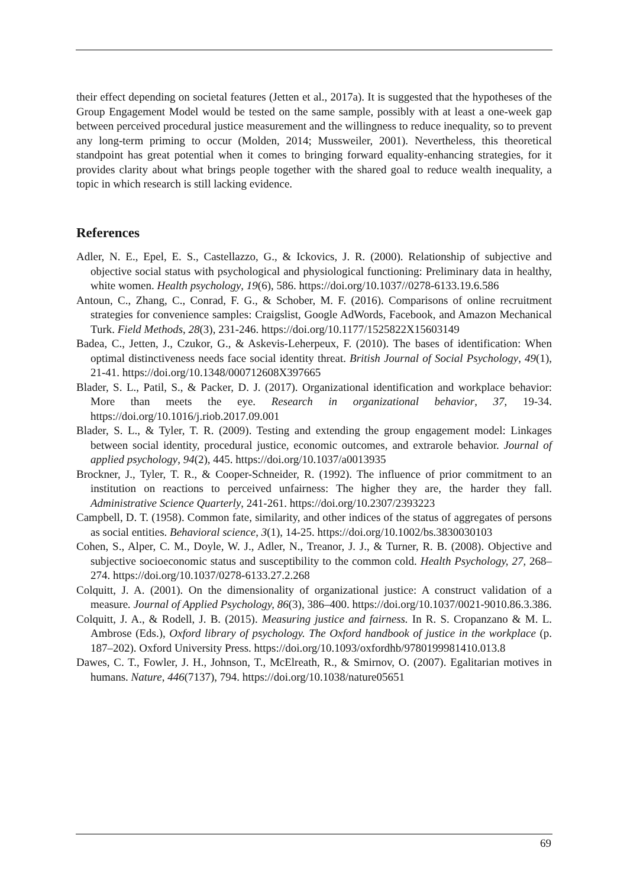their effect depending on societal features (Jetten et al., 2017a). It is suggested that the hypotheses of the Group Engagement Model would be tested on the same sample, possibly with at least a one-week gap between perceived procedural justice measurement and the willingness to reduce inequality, so to prevent any long-term priming to occur (Molden, 2014; Mussweiler, 2001). Nevertheless, this theoretical standpoint has great potential when it comes to bringing forward equality-enhancing strategies, for it provides clarity about what brings people together with the shared goal to reduce wealth inequality, a topic in which research is still lacking evidence.
References
Adler, N. E., Epel, E. S., Castellazzo, G., & Ickovics, J. R. (2000). Relationship of subjective and objective social status with psychological and physiological functioning: Preliminary data in healthy, white women. Health psychology, 19(6), 586. https://doi.org/10.1037//0278-6133.19.6.586
Antoun, C., Zhang, C., Conrad, F. G., & Schober, M. F. (2016). Comparisons of online recruitment strategies for convenience samples: Craigslist, Google AdWords, Facebook, and Amazon Mechanical Turk. Field Methods, 28(3), 231-246. https://doi.org/10.1177/1525822X15603149
Badea, C., Jetten, J., Czukor, G., & Askevis-Leherpeux, F. (2010). The bases of identification: When optimal distinctiveness needs face social identity threat. British Journal of Social Psychology, 49(1), 21-41. https://doi.org/10.1348/000712608X397665
Blader, S. L., Patil, S., & Packer, D. J. (2017). Organizational identification and workplace behavior: More than meets the eye. Research in organizational behavior, 37, 19-34. https://doi.org/10.1016/j.riob.2017.09.001
Blader, S. L., & Tyler, T. R. (2009). Testing and extending the group engagement model: Linkages between social identity, procedural justice, economic outcomes, and extrarole behavior. Journal of applied psychology, 94(2), 445. https://doi.org/10.1037/a0013935
Brockner, J., Tyler, T. R., & Cooper-Schneider, R. (1992). The influence of prior commitment to an institution on reactions to perceived unfairness: The higher they are, the harder they fall. Administrative Science Quarterly, 241-261. https://doi.org/10.2307/2393223
Campbell, D. T. (1958). Common fate, similarity, and other indices of the status of aggregates of persons as social entities. Behavioral science, 3(1), 14-25. https://doi.org/10.1002/bs.3830030103
Cohen, S., Alper, C. M., Doyle, W. J., Adler, N., Treanor, J. J., & Turner, R. B. (2008). Objective and subjective socioeconomic status and susceptibility to the common cold. Health Psychology, 27, 268–274. https://doi.org/10.1037/0278-6133.27.2.268
Colquitt, J. A. (2001). On the dimensionality of organizational justice: A construct validation of a measure. Journal of Applied Psychology, 86(3), 386–400. https://doi.org/10.1037/0021-9010.86.3.386.
Colquitt, J. A., & Rodell, J. B. (2015). Measuring justice and fairness. In R. S. Cropanzano & M. L. Ambrose (Eds.), Oxford library of psychology. The Oxford handbook of justice in the workplace (p. 187–202). Oxford University Press. https://doi.org/10.1093/oxfordhb/9780199981410.013.8
Dawes, C. T., Fowler, J. H., Johnson, T., McElreath, R., & Smirnov, O. (2007). Egalitarian motives in humans. Nature, 446(7137), 794. https://doi.org/10.1038/nature05651
69